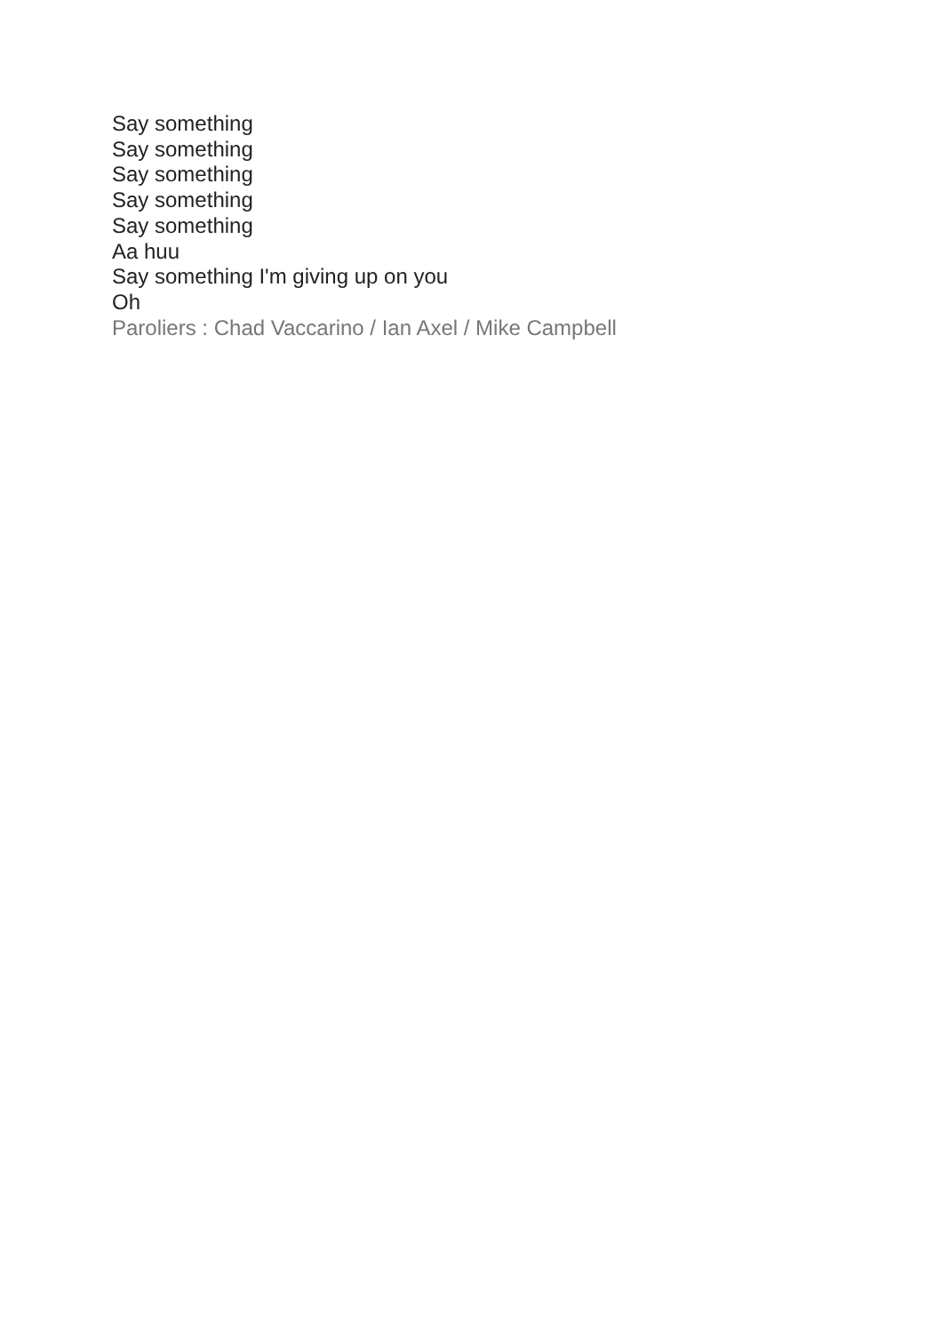Say something
Say something
Say something
Say something
Say something
Aa huu
Say something I'm giving up on you
Oh
Paroliers : Chad Vaccarino / Ian Axel / Mike Campbell